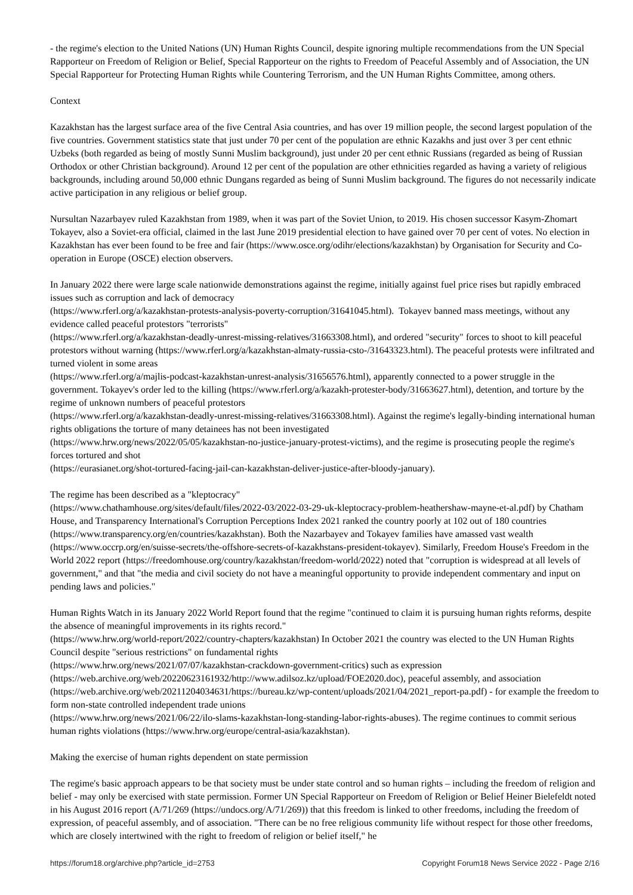- the regime's election to the United Nations (UN) Human Rights Council, despite ignoring multiple recommendations from the UN Special Rapporteur on Freedom of Religion or Belief, Special Rapporteur on the rights to Freedom of Peaceful Assembly and of Association, the UN Special Rapporteur for Protecting Human Rights while Countering Terrorism, and the UN Human Rights Committee, among others.
Context
Kazakhstan has the largest surface area of the five Central Asia countries, and has over 19 million people, the second largest population of the five countries. Government statistics state that just under 70 per cent of the population are ethnic Kazakhs and just over 3 per cent ethnic Uzbeks (both regarded as being of mostly Sunni Muslim background), just under 20 per cent ethnic Russians (regarded as being of Russian Orthodox or other Christian background). Around 12 per cent of the population are other ethnicities regarded as having a variety of religious backgrounds, including around 50,000 ethnic Dungans regarded as being of Sunni Muslim background. The figures do not necessarily indicate active participation in any religious or belief group.
Nursultan Nazarbayev ruled Kazakhstan from 1989, when it was part of the Soviet Union, to 2019. His chosen successor Kasym-Zhomart Tokayev, also a Soviet-era official, claimed in the last June 2019 presidential election to have gained over 70 per cent of votes. No election in Kazakhstan has ever been found to be free and fair (https://www.osce.org/odihr/elections/kazakhstan) by Organisation for Security and Co-operation in Europe (OSCE) election observers.
In January 2022 there were large scale nationwide demonstrations against the regime, initially against fuel price rises but rapidly embraced issues such as corruption and lack of democracy
(https://www.rferl.org/a/kazakhstan-protests-analysis-poverty-corruption/31641045.html). Tokayev banned mass meetings, without any evidence called peaceful protestors "terrorists"
(https://www.rferl.org/a/kazakhstan-deadly-unrest-missing-relatives/31663308.html), and ordered "security" forces to shoot to kill peaceful protestors without warning (https://www.rferl.org/a/kazakhstan-almaty-russia-csto-/31643323.html). The peaceful protests were infiltrated and turned violent in some areas
(https://www.rferl.org/a/majlis-podcast-kazakhstan-unrest-analysis/31656576.html), apparently connected to a power struggle in the government. Tokayev's order led to the killing (https://www.rferl.org/a/kazakh-protester-body/31663627.html), detention, and torture by the regime of unknown numbers of peaceful protestors
(https://www.rferl.org/a/kazakhstan-deadly-unrest-missing-relatives/31663308.html). Against the regime's legally-binding international human rights obligations the torture of many detainees has not been investigated
(https://www.hrw.org/news/2022/05/05/kazakhstan-no-justice-january-protest-victims), and the regime is prosecuting people the regime's forces tortured and shot
(https://eurasianet.org/shot-tortured-facing-jail-can-kazakhstan-deliver-justice-after-bloody-january).
The regime has been described as a "kleptocracy"
(https://www.chathamhouse.org/sites/default/files/2022-03/2022-03-29-uk-kleptocracy-problem-heathershaw-mayne-et-al.pdf) by Chatham House, and Transparency International's Corruption Perceptions Index 2021 ranked the country poorly at 102 out of 180 countries (https://www.transparency.org/en/countries/kazakhstan). Both the Nazarbayev and Tokayev families have amassed vast wealth (https://www.occrp.org/en/suisse-secrets/the-offshore-secrets-of-kazakhstans-president-tokayev). Similarly, Freedom House's Freedom in the World 2022 report (https://freedomhouse.org/country/kazakhstan/freedom-world/2022) noted that "corruption is widespread at all levels of government," and that "the media and civil society do not have a meaningful opportunity to provide independent commentary and input on pending laws and policies."
Human Rights Watch in its January 2022 World Report found that the regime "continued to claim it is pursuing human rights reforms, despite the absence of meaningful improvements in its rights record."
(https://www.hrw.org/world-report/2022/country-chapters/kazakhstan) In October 2021 the country was elected to the UN Human Rights Council despite "serious restrictions" on fundamental rights
(https://www.hrw.org/news/2021/07/07/kazakhstan-crackdown-government-critics) such as expression
(https://web.archive.org/web/20220623161932/http://www.adilsoz.kz/upload/FOE2020.doc), peaceful assembly, and association
(https://web.archive.org/web/20211204034631/https://bureau.kz/wp-content/uploads/2021/04/2021_report-pa.pdf) - for example the freedom to form non-state controlled independent trade unions
(https://www.hrw.org/news/2021/06/22/ilo-slams-kazakhstan-long-standing-labor-rights-abuses). The regime continues to commit serious human rights violations (https://www.hrw.org/europe/central-asia/kazakhstan).
Making the exercise of human rights dependent on state permission
The regime's basic approach appears to be that society must be under state control and so human rights – including the freedom of religion and belief - may only be exercised with state permission. Former UN Special Rapporteur on Freedom of Religion or Belief Heiner Bielefeldt noted in his August 2016 report (A/71/269 (https://undocs.org/A/71/269)) that this freedom is linked to other freedoms, including the freedom of expression, of peaceful assembly, and of association. "There can be no free religious community life without respect for those other freedoms, which are closely intertwined with the right to freedom of religion or belief itself," he
https://forum18.org/archive.php?article_id=2753 Copyright Forum18 News Service 2022 - Page 2/16